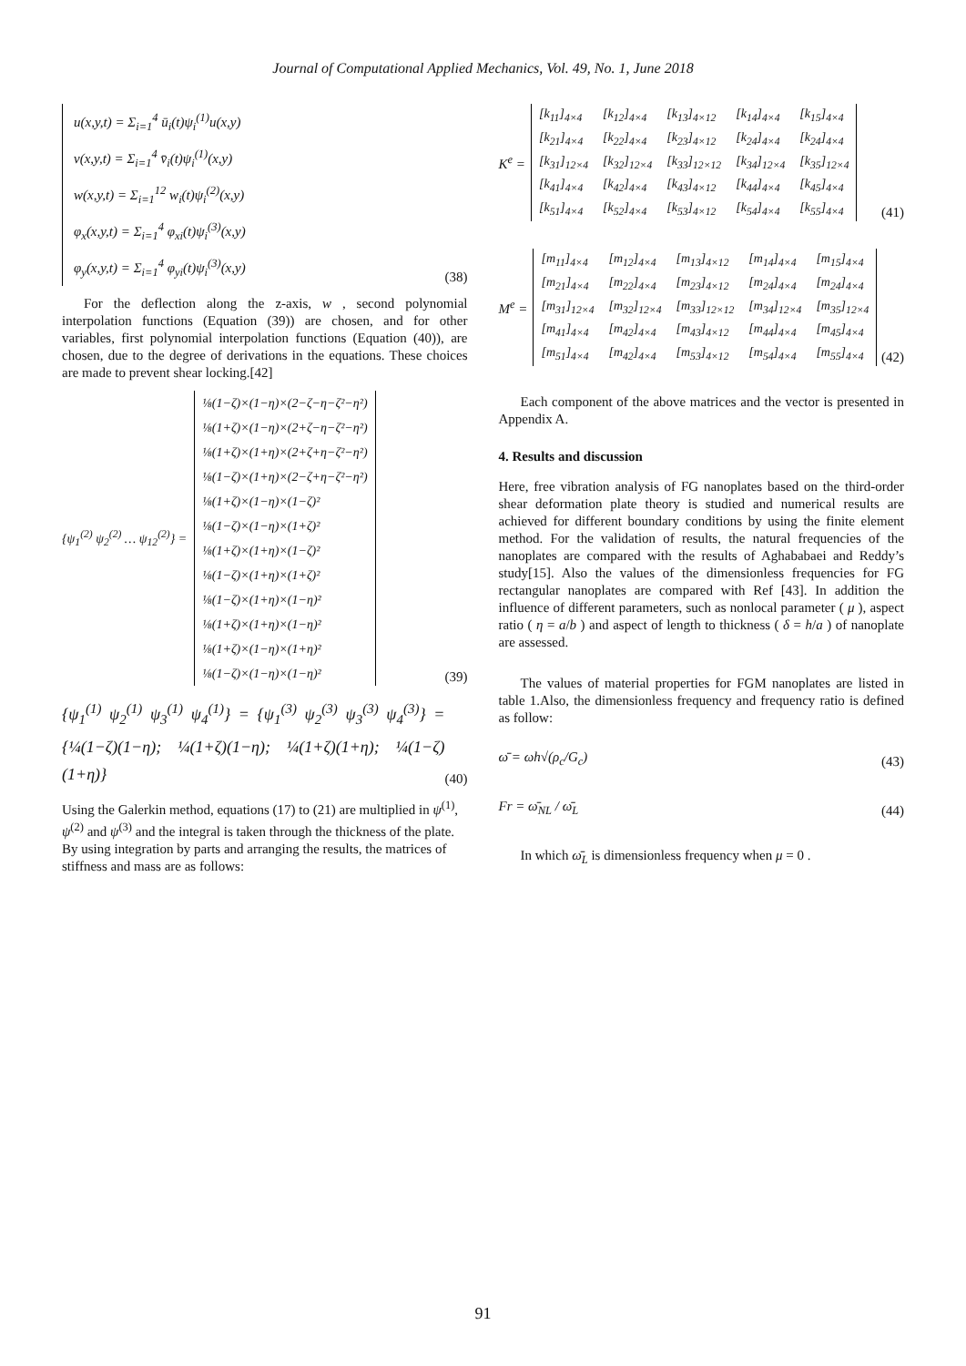Journal of Computational Applied Mechanics, Vol. 49, No. 1, June 2018
u(x,y,t) = Σ<sub>i=1</sub><sup>4</sup> ū<sub>i</sub>(t)ψ<sub>i</sub><sup>(1)</sup>u(x,y)
v(x,y,t) = Σ<sub>i=1</sub><sup>4</sup> v̄<sub>i</sub>(t)ψ<sub>i</sub><sup>(1)</sup>(x,y)
w(x,y,t) = Σ<sub>i=1</sub><sup>12</sup> w<sub>i</sub>(t)ψ<sub>i</sub><sup>(2)</sup>(x,y)
φ<sub>x</sub>(x,y,t) = Σ<sub>i=1</sub><sup>4</sup> φ<sub>xi</sub>(t)ψ<sub>i</sub><sup>(3)</sup>(x,y)
φ<sub>y</sub>(x,y,t) = Σ<sub>i=1</sub><sup>4</sup> φ<sub>yi</sub>(t)ψ<sub>i</sub><sup>(3)</sup>(x,y)
(38)
For the deflection along the z-axis, w , second polynomial interpolation functions (Equation (39)) are chosen, and for other variables, first polynomial interpolation functions (Equation (40)), are chosen, due to the degree of derivations in the equations. These choices are made to prevent shear locking.[42]
{ψ<sub>1</sub><sup>(2)</sup> ψ<sub>2</sub><sup>(2)</sup> … ψ<sub>12</sub><sup>(2)</sup>} =
⅛(1−ζ)×(1−η)×(2−ζ−η−ζ²−η²)
⅛(1+ζ)×(1−η)×(2+ζ−η−ζ²−η²)
⅛(1+ζ)×(1+η)×(2+ζ+η−ζ²−η²)
⅛(1−ζ)×(1+η)×(2−ζ+η−ζ²−η²)
⅛(1+ζ)×(1−η)×(1−ζ)²
⅛(1−ζ)×(1−η)×(1+ζ)²
⅛(1+ζ)×(1+η)×(1−ζ)²
⅛(1−ζ)×(1+η)×(1+ζ)²
⅛(1−ζ)×(1+η)×(1−η)²
⅛(1+ζ)×(1+η)×(1−η)²
⅛(1+ζ)×(1−η)×(1+η)²
⅛(1−ζ)×(1−η)×(1−η)²
(39)
{ψ<sub>1</sub><sup>(1)</sup> ψ<sub>2</sub><sup>(1)</sup> ψ<sub>3</sub><sup>(1)</sup> ψ<sub>4</sub><sup>(1)</sup>} = {ψ<sub>1</sub><sup>(3)</sup> ψ<sub>2</sub><sup>(3)</sup> ψ<sub>3</sub><sup>(3)</sup> ψ<sub>4</sub><sup>(3)</sup>} = {¼(1−ζ)(1−η); ¼(1+ζ)(1−η); ¼(1+ζ)(1+η); ¼(1−ζ)(1+η)}
(40)
Using the Galerkin method, equations (17) to (21) are multiplied in ψ<sup>(1)</sup>, ψ<sup>(2)</sup> and ψ<sup>(3)</sup> and the integral is taken through the thickness of the plate. By using integration by parts and arranging the results, the matrices of stiffness and mass are as follows:
K<sup>e</sup> =
| [k<sub>11</sub>]<sub>4×4</sub> | [k<sub>12</sub>]<sub>4×4</sub> | [k<sub>13</sub>]<sub>4×12</sub> | [k<sub>14</sub>]<sub>4×4</sub> | [k<sub>15</sub>]<sub>4×4</sub> |
| [k<sub>21</sub>]<sub>4×4</sub> | [k<sub>22</sub>]<sub>4×4</sub> | [k<sub>23</sub>]<sub>4×12</sub> | [k<sub>24</sub>]<sub>4×4</sub> | [k<sub>24</sub>]<sub>4×4</sub> |
| [k<sub>31</sub>]<sub>12×4</sub> | [k<sub>32</sub>]<sub>12×4</sub> | [k<sub>33</sub>]<sub>12×12</sub> | [k<sub>34</sub>]<sub>12×4</sub> | [k<sub>35</sub>]<sub>12×4</sub> |
| [k<sub>41</sub>]<sub>4×4</sub> | [k<sub>42</sub>]<sub>4×4</sub> | [k<sub>43</sub>]<sub>4×12</sub> | [k<sub>44</sub>]<sub>4×4</sub> | [k<sub>45</sub>]<sub>4×4</sub> |
| [k<sub>51</sub>]<sub>4×4</sub> | [k<sub>52</sub>]<sub>4×4</sub> | [k<sub>53</sub>]<sub>4×12</sub> | [k<sub>54</sub>]<sub>4×4</sub> | [k<sub>55</sub>]<sub>4×4</sub> |
(41)
M<sup>e</sup> =
| [m<sub>11</sub>]<sub>4×4</sub> | [m<sub>12</sub>]<sub>4×4</sub> | [m<sub>13</sub>]<sub>4×12</sub> | [m<sub>14</sub>]<sub>4×4</sub> | [m<sub>15</sub>]<sub>4×4</sub> |
| [m<sub>21</sub>]<sub>4×4</sub> | [m<sub>22</sub>]<sub>4×4</sub> | [m<sub>23</sub>]<sub>4×12</sub> | [m<sub>24</sub>]<sub>4×4</sub> | [m<sub>24</sub>]<sub>4×4</sub> |
| [m<sub>31</sub>]<sub>12×4</sub> | [m<sub>32</sub>]<sub>12×4</sub> | [m<sub>33</sub>]<sub>12×12</sub> | [m<sub>34</sub>]<sub>12×4</sub> | [m<sub>35</sub>]<sub>12×4</sub> |
| [m<sub>41</sub>]<sub>4×4</sub> | [m<sub>42</sub>]<sub>4×4</sub> | [m<sub>43</sub>]<sub>4×12</sub> | [m<sub>44</sub>]<sub>4×4</sub> | [m<sub>45</sub>]<sub>4×4</sub> |
| [m<sub>51</sub>]<sub>4×4</sub> | [m<sub>42</sub>]<sub>4×4</sub> | [m<sub>53</sub>]<sub>4×12</sub> | [m<sub>54</sub>]<sub>4×4</sub> | [m<sub>55</sub>]<sub>4×4</sub> |
(42)
Each component of the above matrices and the vector is presented in Appendix A.
4. Results and discussion
Here, free vibration analysis of FG nanoplates based on the third-order shear deformation plate theory is studied and numerical results are achieved for different boundary conditions by using the finite element method. For the validation of results, the natural frequencies of the nanoplates are compared with the results of Aghababaei and Reddy’s study[15]. Also the values of the dimensionless frequencies for FG rectangular nanoplates are compared with Ref [43]. In addition the influence of different parameters, such as nonlocal parameter ( μ ), aspect ratio ( η = a/b ) and aspect of length to thickness ( δ = h/a ) of nanoplate are assessed.
The values of material properties for FGM nanoplates are listed in table 1.Also, the dimensionless frequency and frequency ratio is defined as follow:
ω̄ = ωh√(ρ<sub>c</sub>/G<sub>c</sub>) (43)
Fr = ω̄<sub>NL</sub> / ω̄<sub>L</sub> (44)
In which ω̄<sub>L</sub> is dimensionless frequency when μ = 0 .
91